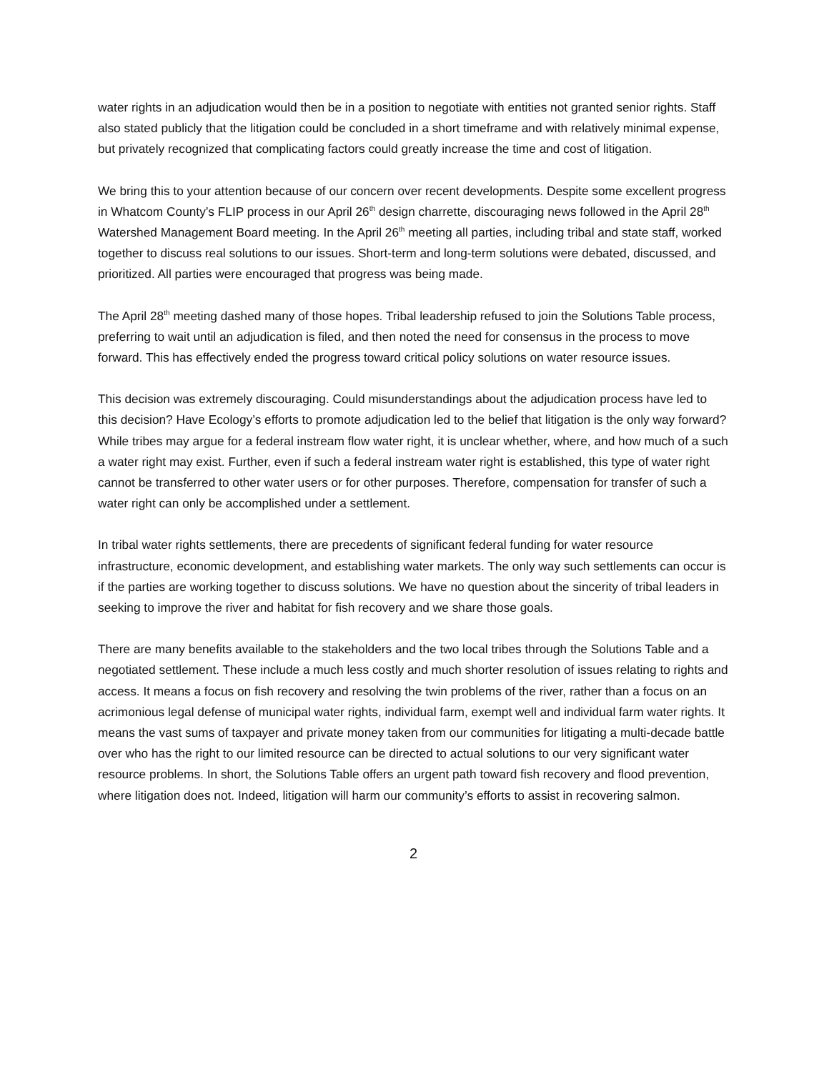water rights in an adjudication would then be in a position to negotiate with entities not granted senior rights. Staff also stated publicly that the litigation could be concluded in a short timeframe and with relatively minimal expense, but privately recognized that complicating factors could greatly increase the time and cost of litigation.
We bring this to your attention because of our concern over recent developments. Despite some excellent progress in Whatcom County’s FLIP process in our April 26<sup>th</sup> design charrette, discouraging news followed in the April 28<sup>th</sup> Watershed Management Board meeting. In the April 26<sup>th</sup> meeting all parties, including tribal and state staff, worked together to discuss real solutions to our issues. Short-term and long-term solutions were debated, discussed, and prioritized. All parties were encouraged that progress was being made.
The April 28<sup>th</sup> meeting dashed many of those hopes. Tribal leadership refused to join the Solutions Table process, preferring to wait until an adjudication is filed, and then noted the need for consensus in the process to move forward. This has effectively ended the progress toward critical policy solutions on water resource issues.
This decision was extremely discouraging. Could misunderstandings about the adjudication process have led to this decision? Have Ecology’s efforts to promote adjudication led to the belief that litigation is the only way forward? While tribes may argue for a federal instream flow water right, it is unclear whether, where, and how much of a such a water right may exist. Further, even if such a federal instream water right is established, this type of water right cannot be transferred to other water users or for other purposes. Therefore, compensation for transfer of such a water right can only be accomplished under a settlement.
In tribal water rights settlements, there are precedents of significant federal funding for water resource infrastructure, economic development, and establishing water markets. The only way such settlements can occur is if the parties are working together to discuss solutions. We have no question about the sincerity of tribal leaders in seeking to improve the river and habitat for fish recovery and we share those goals.
There are many benefits available to the stakeholders and the two local tribes through the Solutions Table and a negotiated settlement. These include a much less costly and much shorter resolution of issues relating to rights and access. It means a focus on fish recovery and resolving the twin problems of the river, rather than a focus on an acrimonious legal defense of municipal water rights, individual farm, exempt well and individual farm water rights. It means the vast sums of taxpayer and private money taken from our communities for litigating a multi-decade battle over who has the right to our limited resource can be directed to actual solutions to our very significant water resource problems. In short, the Solutions Table offers an urgent path toward fish recovery and flood prevention, where litigation does not. Indeed, litigation will harm our community’s efforts to assist in recovering salmon.
2